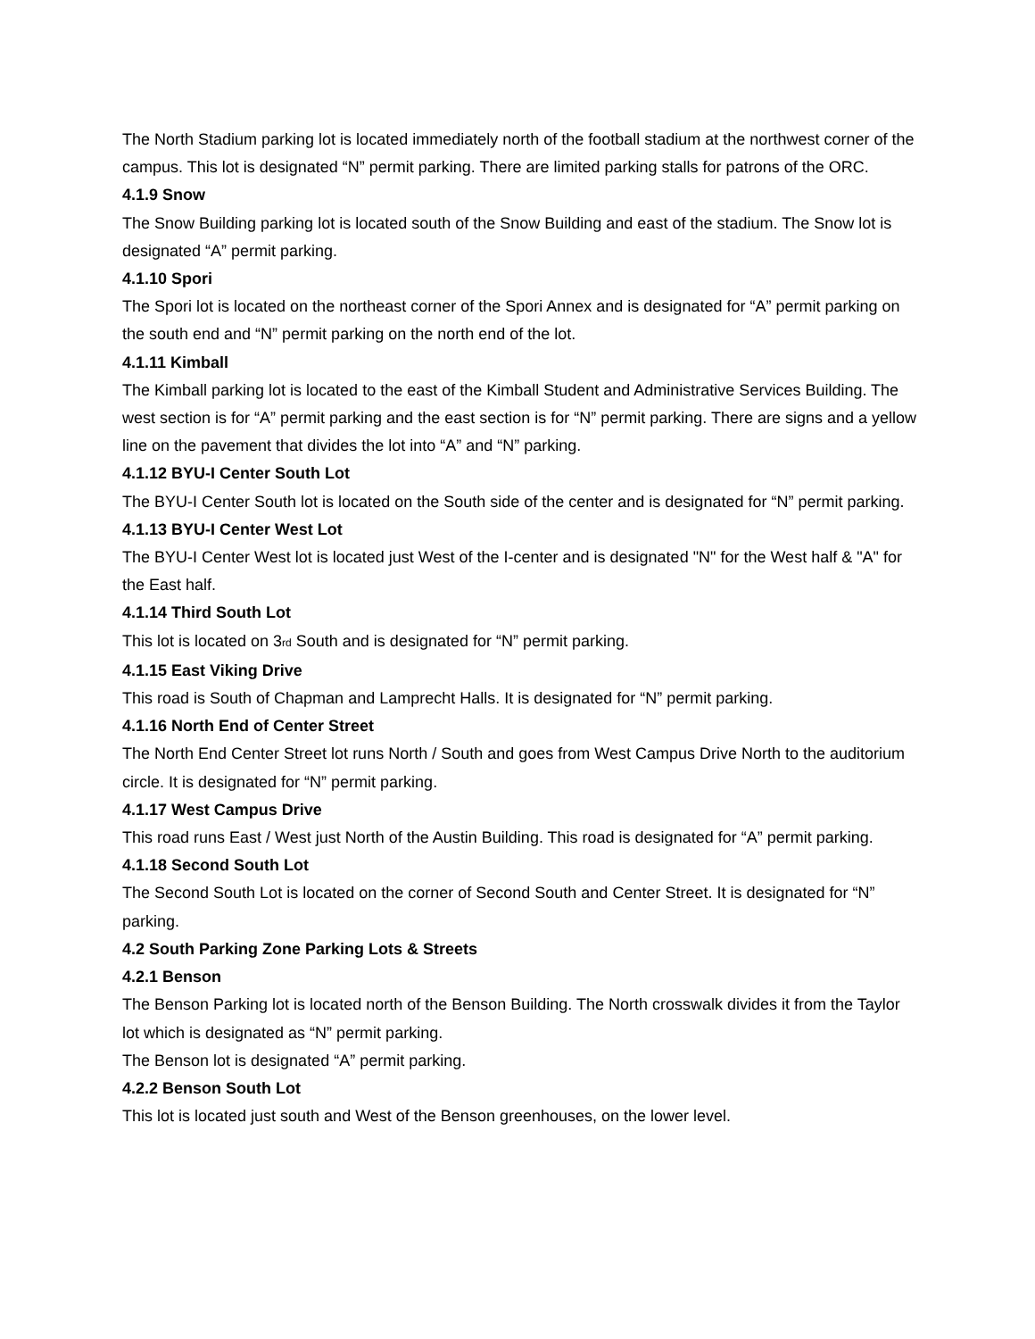The North Stadium parking lot is located immediately north of the football stadium at the northwest corner of the campus. This lot is designated “N” permit parking. There are limited parking stalls for patrons of the ORC.
4.1.9 Snow
The Snow Building parking lot is located south of the Snow Building and east of the stadium. The Snow lot is designated “A” permit parking.
4.1.10 Spori
The Spori lot is located on the northeast corner of the Spori Annex and is designated for “A” permit parking on the south end and “N” permit parking on the north end of the lot.
4.1.11 Kimball
The Kimball parking lot is located to the east of the Kimball Student and Administrative Services Building. The west section is for “A” permit parking and the east section is for “N” permit parking. There are signs and a yellow line on the pavement that divides the lot into “A” and “N” parking.
4.1.12 BYU-I Center South Lot
The BYU-I Center South lot is located on the South side of the center and is designated for “N” permit parking.
4.1.13 BYU-I Center West Lot
The BYU-I Center West lot is located just West of the I-center and is designated "N" for the West half & "A" for the East half.
4.1.14 Third South Lot
This lot is located on 3rd South and is designated for “N” permit parking.
4.1.15 East Viking Drive
This road is South of Chapman and Lamprecht Halls. It is designated for “N” permit parking.
4.1.16 North End of Center Street
The North End Center Street lot runs North / South and goes from West Campus Drive North to the auditorium circle. It is designated for “N” permit parking.
4.1.17 West Campus Drive
This road runs East / West just North of the Austin Building. This road is designated for “A” permit parking.
4.1.18 Second South Lot
The Second South Lot is located on the corner of Second South and Center Street. It is designated for “N” parking.
4.2 South Parking Zone Parking Lots & Streets
4.2.1 Benson
The Benson Parking lot is located north of the Benson Building. The North crosswalk divides it from the Taylor lot which is designated as “N” permit parking.
The Benson lot is designated “A” permit parking.
4.2.2 Benson South Lot
This lot is located just south and West of the Benson greenhouses, on the lower level.